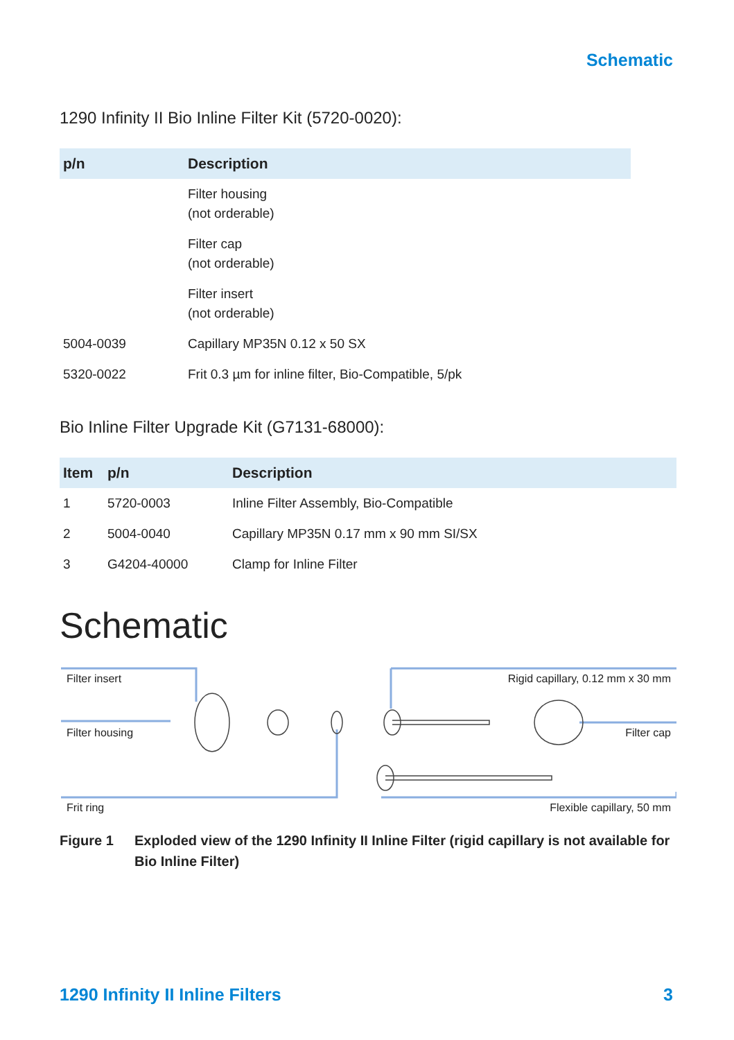Schematic
1290 Infinity II Bio Inline Filter Kit (5720-0020):
| p/n | Description |
| --- | --- |
| | Filter housing (not orderable) |
| | Filter cap (not orderable) |
| | Filter insert (not orderable) |
| 5004-0039 | Capillary MP35N 0.12 x 50 SX |
| 5320-0022 | Frit 0.3 µm for inline filter, Bio-Compatible, 5/pk |
Bio Inline Filter Upgrade Kit (G7131-68000):
| Item | p/n | Description |
| --- | --- | --- |
| 1 | 5720-0003 | Inline Filter Assembly, Bio-Compatible |
| 2 | 5004-0040 | Capillary MP35N 0.17 mm x 90 mm SI/SX |
| 3 | G4204-40000 | Clamp for Inline Filter |
Schematic
Filter insert
Filter housing
Frit ring
Rigid capillary, 0.12 mm x 30 mm
Filter cap
Flexible capillary, 50 mm
Figure 1 Exploded view of the 1290 Infinity II Inline Filter (rigid capillary is not available for Bio Inline Filter)
1290 Infinity II Inline Filters 3